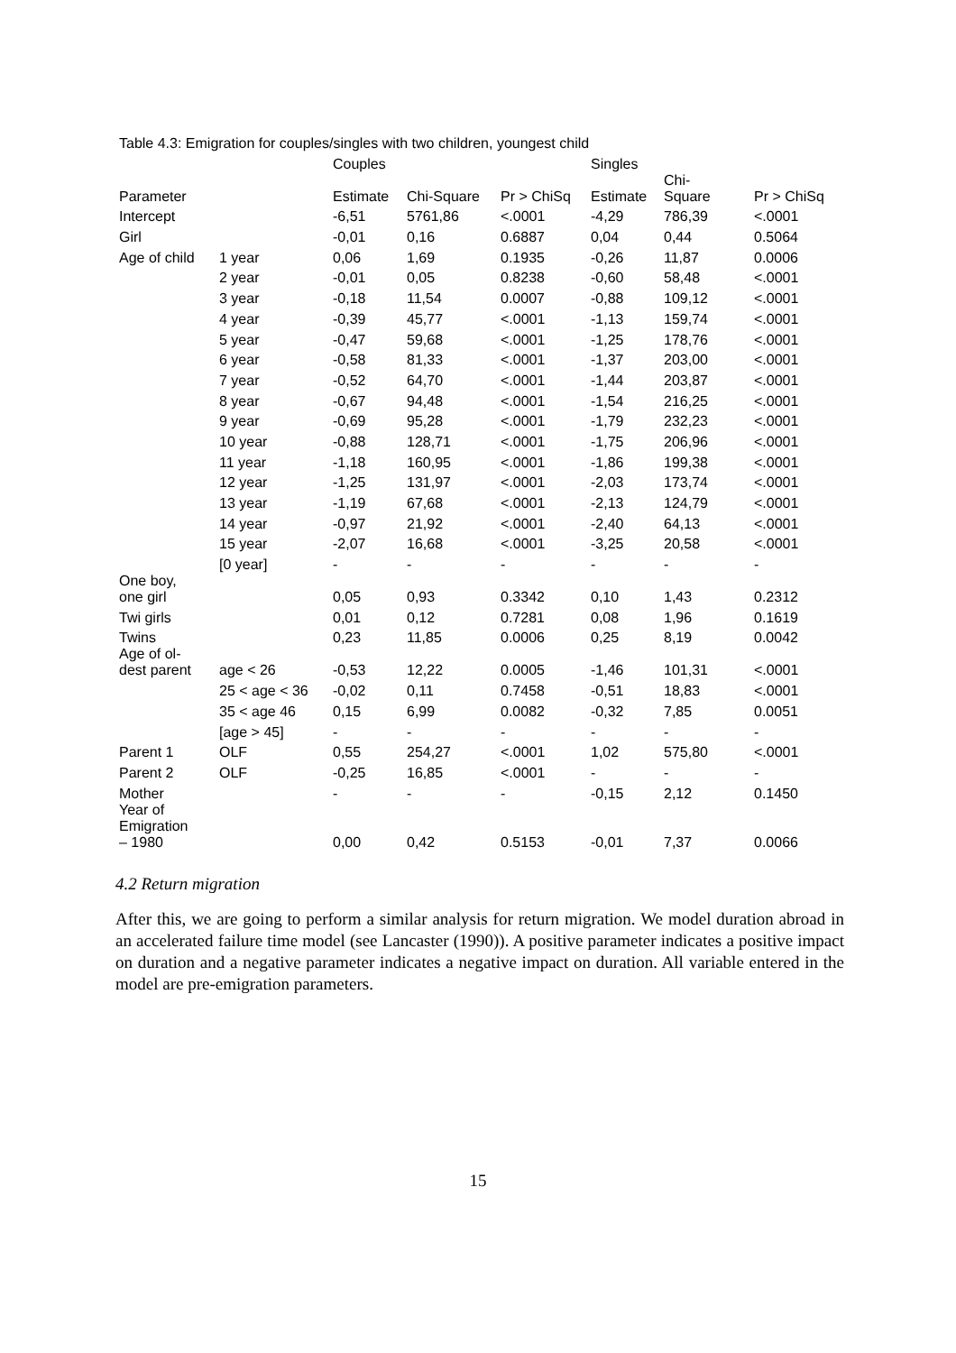Table 4.3: Emigration for couples/singles with two children, youngest child
| | | Couples | | | Singles | | |
| Parameter | | Estimate | Chi-Square | Pr > ChiSq | Estimate | Chi- Square | Pr > ChiSq |
| Intercept | | -6,51 | 5761,86 | <.0001 | -4,29 | 786,39 | <.0001 |
| Girl | | -0,01 | 0,16 | 0.6887 | 0,04 | 0,44 | 0.5064 |
| Age of child | 1 year | 0,06 | 1,69 | 0.1935 | -0,26 | 11,87 | 0.0006 |
| | 2 year | -0,01 | 0,05 | 0.8238 | -0,60 | 58,48 | <.0001 |
| | 3 year | -0,18 | 11,54 | 0.0007 | -0,88 | 109,12 | <.0001 |
| | 4 year | -0,39 | 45,77 | <.0001 | -1,13 | 159,74 | <.0001 |
| | 5 year | -0,47 | 59,68 | <.0001 | -1,25 | 178,76 | <.0001 |
| | 6 year | -0,58 | 81,33 | <.0001 | -1,37 | 203,00 | <.0001 |
| | 7 year | -0,52 | 64,70 | <.0001 | -1,44 | 203,87 | <.0001 |
| | 8 year | -0,67 | 94,48 | <.0001 | -1,54 | 216,25 | <.0001 |
| | 9 year | -0,69 | 95,28 | <.0001 | -1,79 | 232,23 | <.0001 |
| | 10 year | -0,88 | 128,71 | <.0001 | -1,75 | 206,96 | <.0001 |
| | 11 year | -1,18 | 160,95 | <.0001 | -1,86 | 199,38 | <.0001 |
| | 12 year | -1,25 | 131,97 | <.0001 | -2,03 | 173,74 | <.0001 |
| | 13 year | -1,19 | 67,68 | <.0001 | -2,13 | 124,79 | <.0001 |
| | 14 year | -0,97 | 21,92 | <.0001 | -2,40 | 64,13 | <.0001 |
| | 15 year | -2,07 | 16,68 | <.0001 | -3,25 | 20,58 | <.0001 |
| | [0 year] | - | - | - | - | - | - |
| One boy, one girl | | 0,05 | 0,93 | 0.3342 | 0,10 | 1,43 | 0.2312 |
| Twi girls | | 0,01 | 0,12 | 0.7281 | 0,08 | 1,96 | 0.1619 |
| Twins | | 0,23 | 11,85 | 0.0006 | 0,25 | 8,19 | 0.0042 |
| Age of ol- dest parent | age < 26 | -0,53 | 12,22 | 0.0005 | -1,46 | 101,31 | <.0001 |
| | 25 < age < 36 | -0,02 | 0,11 | 0.7458 | -0,51 | 18,83 | <.0001 |
| | 35 < age 46 | 0,15 | 6,99 | 0.0082 | -0,32 | 7,85 | 0.0051 |
| | [age > 45] | - | - | - | - | - | - |
| Parent 1 | OLF | 0,55 | 254,27 | <.0001 | 1,02 | 575,80 | <.0001 |
| Parent 2 | OLF | -0,25 | 16,85 | <.0001 | - | - | - |
| Mother | | - | - | - | -0,15 | 2,12 | 0.1450 |
| Year of Emigration – 1980 | | 0,00 | 0,42 | 0.5153 | -0,01 | 7,37 | 0.0066 |
4.2 Return migration
After this, we are going to perform a similar analysis for return migration. We model duration abroad in an accelerated failure time model (see Lancaster (1990)). A positive parameter indicates a positive impact on duration and a negative parameter indicates a negative impact on duration. All variable entered in the model are pre-emigration parameters.
15